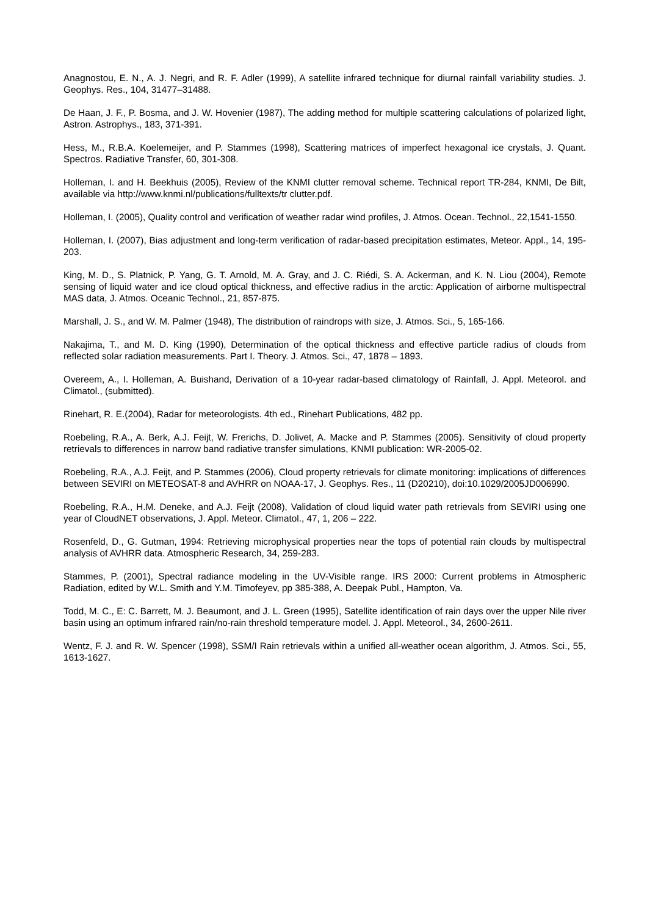Anagnostou, E. N., A. J. Negri, and R. F. Adler (1999), A satellite infrared technique for diurnal rainfall variability studies. J. Geophys. Res., 104, 31477–31488.
De Haan, J. F., P. Bosma, and J. W. Hovenier (1987), The adding method for multiple scattering calculations of polarized light, Astron. Astrophys., 183, 371-391.
Hess, M., R.B.A. Koelemeijer, and P. Stammes (1998), Scattering matrices of imperfect hexagonal ice crystals, J. Quant. Spectros. Radiative Transfer, 60, 301-308.
Holleman, I. and H. Beekhuis (2005), Review of the KNMI clutter removal scheme. Technical report TR-284, KNMI, De Bilt, available via http://www.knmi.nl/publications/fulltexts/tr clutter.pdf.
Holleman, I. (2005), Quality control and verification of weather radar wind profiles, J. Atmos. Ocean. Technol., 22,1541-1550.
Holleman, I. (2007), Bias adjustment and long-term verification of radar-based precipitation estimates, Meteor. Appl., 14, 195-203.
King, M. D., S. Platnick, P. Yang, G. T. Arnold, M. A. Gray, and J. C. Riédi, S. A. Ackerman, and K. N. Liou (2004), Remote sensing of liquid water and ice cloud optical thickness, and effective radius in the arctic: Application of airborne multispectral MAS data, J. Atmos. Oceanic Technol., 21, 857-875.
Marshall, J. S., and W. M. Palmer (1948), The distribution of raindrops with size, J. Atmos. Sci., 5, 165-166.
Nakajima, T., and M. D. King (1990), Determination of the optical thickness and effective particle radius of clouds from reflected solar radiation measurements. Part I. Theory. J. Atmos. Sci., 47, 1878 – 1893.
Overeem, A., I. Holleman, A. Buishand, Derivation of a 10-year radar-based climatology of Rainfall, J. Appl. Meteorol. and Climatol., (submitted).
Rinehart, R. E.(2004), Radar for meteorologists. 4th ed., Rinehart Publications, 482 pp.
Roebeling, R.A., A. Berk, A.J. Feijt, W. Frerichs, D. Jolivet, A. Macke and P. Stammes (2005). Sensitivity of cloud property retrievals to differences in narrow band radiative transfer simulations, KNMI publication: WR-2005-02.
Roebeling, R.A., A.J. Feijt, and P. Stammes (2006), Cloud property retrievals for climate monitoring: implications of differences between SEVIRI on METEOSAT-8 and AVHRR on NOAA-17, J. Geophys. Res., 11 (D20210), doi:10.1029/2005JD006990.
Roebeling, R.A., H.M. Deneke, and A.J. Feijt (2008), Validation of cloud liquid water path retrievals from SEVIRI using one year of CloudNET observations, J. Appl. Meteor. Climatol., 47, 1, 206 – 222.
Rosenfeld, D., G. Gutman, 1994: Retrieving microphysical properties near the tops of potential rain clouds by multispectral analysis of AVHRR data. Atmospheric Research, 34, 259-283.
Stammes, P. (2001), Spectral radiance modeling in the UV-Visible range. IRS 2000: Current problems in Atmospheric Radiation, edited by W.L. Smith and Y.M. Timofeyev, pp 385-388, A. Deepak Publ., Hampton, Va.
Todd, M. C., E: C. Barrett, M. J. Beaumont, and J. L. Green (1995), Satellite identification of rain days over the upper Nile river basin using an optimum infrared rain/no-rain threshold temperature model. J. Appl. Meteorol., 34, 2600-2611.
Wentz, F. J. and R. W. Spencer (1998), SSM/I Rain retrievals within a unified all-weather ocean algorithm, J. Atmos. Sci., 55, 1613-1627.